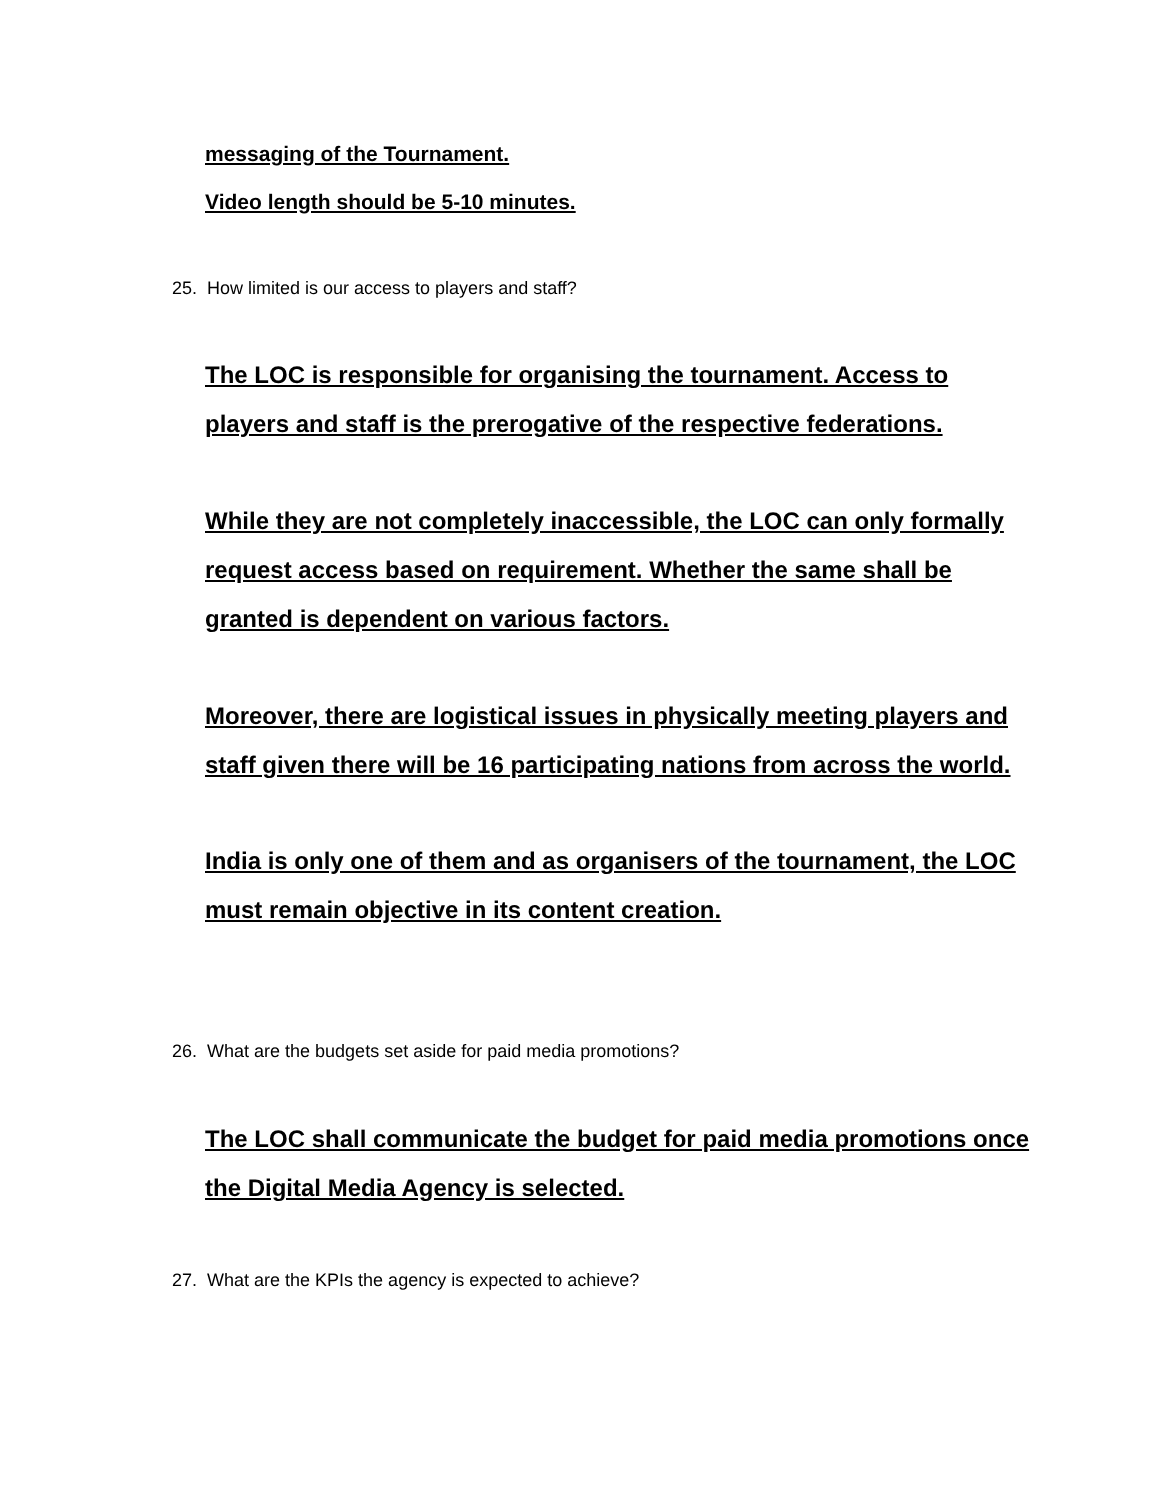messaging of the Tournament.
Video length should be 5-10 minutes.
25. How limited is our access to players and staff?
The LOC is responsible for organising the tournament. Access to players and staff is the prerogative of the respective federations.
While they are not completely inaccessible, the LOC can only formally request access based on requirement. Whether the same shall be granted is dependent on various factors.
Moreover, there are logistical issues in physically meeting players and staff given there will be 16 participating nations from across the world.
India is only one of them and as organisers of the tournament, the LOC must remain objective in its content creation.
26. What are the budgets set aside for paid media promotions?
The LOC shall communicate the budget for paid media promotions once the Digital Media Agency is selected.
27. What are the KPIs the agency is expected to achieve?